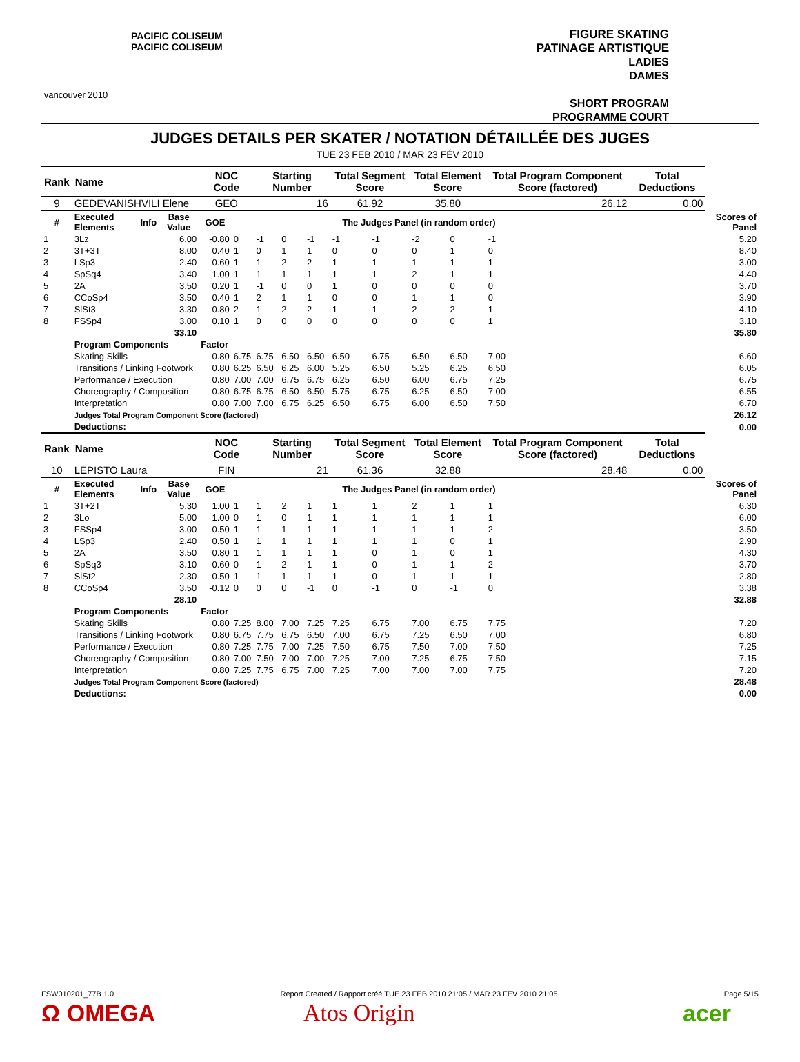vancouver 2010
PACIFIC COLISEUM
PACIFIC COLISEUM
FIGURE SKATING
PATINAGE ARTISTIQUE
LADIES
DAMES
SHORT PROGRAM
PROGRAMME COURT
JUDGES DETAILS PER SKATER / NOTATION DÉTAILLÉE DES JUGES
TUE 23 FEB 2010 / MAR 23 FÉV 2010
| Rank | Name | | | NOC Code | | Starting Number | | | Total Segment Score | | Total Element Score | | Total Program Component Score (factored) | | Total Deductions | |
| --- | --- | --- | --- | --- | --- | --- | --- | --- | --- | --- | --- | --- | --- | --- | --- | --- |
| 9 | GEDEVANISHVILI Elene | | | GEO | | 16 | | | 61.92 | | 35.80 | | 26.12 | | 0.00 | |
| # | Executed Elements | Info | Base Value | GOE | The Judges Panel (in random order) | | | | | | | | | | | Scores of Panel |
| 1 | 3Lz | | 6.00 | -0.80 | 0 | -1 | 0 | -1 | -1 | -1 | -2 | 0 | -1 | | | 5.20 |
| 2 | 3T+3T | | 8.00 | 0.40 | 1 | 0 | 1 | 1 | 0 | 0 | 0 | 1 | 0 | | | 8.40 |
| 3 | LSp3 | | 2.40 | 0.60 | 1 | 1 | 2 | 2 | 1 | 1 | 1 | 1 | 1 | | | 3.00 |
| 4 | SpSq4 | | 3.40 | 1.00 | 1 | 1 | 1 | 1 | 1 | 1 | 2 | 1 | 1 | | | 4.40 |
| 5 | 2A | | 3.50 | 0.20 | 1 | -1 | 0 | 0 | 1 | 0 | 0 | 0 | 0 | | | 3.70 |
| 6 | CCoSp4 | | 3.50 | 0.40 | 1 | 2 | 1 | 1 | 0 | 0 | 1 | 1 | 0 | | | 3.90 |
| 7 | SlSt3 | | 3.30 | 0.80 | 2 | 1 | 2 | 2 | 1 | 1 | 2 | 2 | 1 | | | 4.10 |
| 8 | FSSp4 | | 3.00 | 0.10 | 1 | 0 | 0 | 0 | 0 | 0 | 0 | 0 | 1 | | | 3.10 |
| | | | 33.10 | 35.80 | | | | | | | | | | | | |
| | Program Components | | | Factor | | | | | | | | | | | | |
| | Skating Skills | | | 0.80 | 6.75 | 6.75 | 6.50 | 6.50 | 6.50 | 6.75 | 6.50 | 6.50 | 7.00 | | | 6.60 |
| | Transitions / Linking Footwork | | | 0.80 | 6.25 | 6.50 | 6.25 | 6.00 | 5.25 | 6.50 | 5.25 | 6.25 | 6.50 | | | 6.05 |
| | Performance / Execution | | | 0.80 | 7.00 | 7.00 | 6.75 | 6.75 | 6.25 | 6.50 | 6.00 | 6.75 | 7.25 | | | 6.75 |
| | Choreography / Composition | | | 0.80 | 6.75 | 6.75 | 6.50 | 6.50 | 5.75 | 6.75 | 6.25 | 6.50 | 7.00 | | | 6.55 |
| | Interpretation | | | 0.80 | 7.00 | 7.00 | 6.75 | 6.25 | 6.50 | 6.75 | 6.00 | 6.50 | 7.50 | | | 6.70 |
| | Judges Total Program Component Score (factored) | | | | | | | | | | | | | | | 26.12 |
| | Deductions: | | | | | | | | | | | | | | | 0.00 |
| Rank | Name | | | NOC Code | | Starting Number | | | Total Segment Score | | Total Element Score | | Total Program Component Score (factored) | | Total Deductions | |
| 10 | LEPISTO Laura | | | FIN | | 21 | | | 61.36 | | 32.88 | | 28.48 | | 0.00 | |
| # | Executed Elements | Info | Base Value | GOE | The Judges Panel (in random order) | | | | | | | | | | | Scores of Panel |
| 1 | 3T+2T | | 5.30 | 1.00 | 1 | 1 | 2 | 1 | 1 | 1 | 2 | 1 | 1 | | | 6.30 |
| 2 | 3Lo | | 5.00 | 1.00 | 0 | 1 | 0 | 1 | 1 | 1 | 1 | 1 | 1 | | | 6.00 |
| 3 | FSSp4 | | 3.00 | 0.50 | 1 | 1 | 1 | 1 | 1 | 1 | 1 | 1 | 2 | | | 3.50 |
| 4 | LSp3 | | 2.40 | 0.50 | 1 | 1 | 1 | 1 | 1 | 1 | 1 | 0 | 1 | | | 2.90 |
| 5 | 2A | | 3.50 | 0.80 | 1 | 1 | 1 | 1 | 1 | 0 | 1 | 0 | 1 | | | 4.30 |
| 6 | SpSq3 | | 3.10 | 0.60 | 0 | 1 | 2 | 1 | 1 | 0 | 1 | 1 | 2 | | | 3.70 |
| 7 | SlSt2 | | 2.30 | 0.50 | 1 | 1 | 1 | 1 | 1 | 0 | 1 | 1 | 1 | | | 2.80 |
| 8 | CCoSp4 | | 3.50 | -0.12 | 0 | 0 | 0 | -1 | 0 | -1 | 0 | -1 | 0 | | | 3.38 |
| | | | 28.10 | 32.88 | | | | | | | | | | | | |
| | Program Components | | | Factor | | | | | | | | | | | | |
| | Skating Skills | | | 0.80 | 7.25 | 8.00 | 7.00 | 7.25 | 7.25 | 6.75 | 7.00 | 6.75 | 7.75 | | | 7.20 |
| | Transitions / Linking Footwork | | | 0.80 | 6.75 | 7.75 | 6.75 | 6.50 | 7.00 | 6.75 | 7.25 | 6.50 | 7.00 | | | 6.80 |
| | Performance / Execution | | | 0.80 | 7.25 | 7.75 | 7.00 | 7.25 | 7.50 | 6.75 | 7.50 | 7.00 | 7.50 | | | 7.25 |
| | Choreography / Composition | | | 0.80 | 7.00 | 7.50 | 7.00 | 7.00 | 7.25 | 7.00 | 7.25 | 6.75 | 7.50 | | | 7.15 |
| | Interpretation | | | 0.80 | 7.25 | 7.75 | 6.75 | 7.00 | 7.25 | 7.00 | 7.00 | 7.00 | 7.75 | | | 7.20 |
| | Judges Total Program Component Score (factored) | | | | | | | | | | | | | | | 28.48 |
| | Deductions: | | | | | | | | | | | | | | | 0.00 |
FSW010201_77B 1.0 Report Created / Rapport créé TUE 23 FEB 2010 21:05 / MAR 23 FÉV 2010 21:05 Page 5/15
Ω OMEGA Atos Origin acer